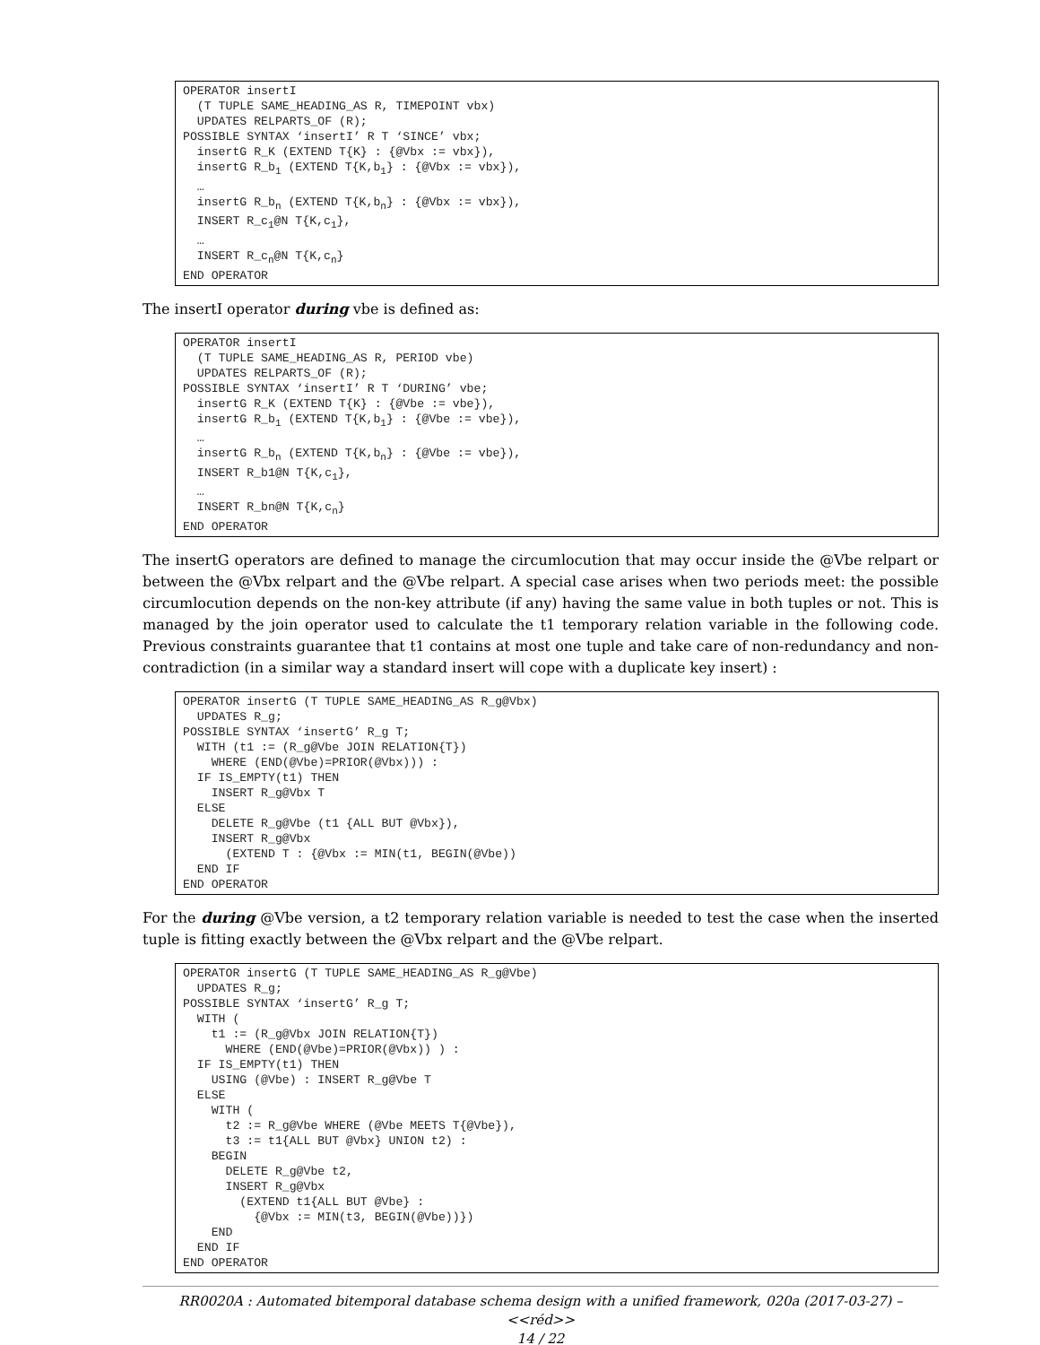OPERATOR insertI
  (T TUPLE SAME_HEADING_AS R, TIMEPOINT vbx)
  UPDATES RELPARTS_OF (R);
POSSIBLE SYNTAX ‘insertI’ R T ‘SINCE’ vbx;
  insertG R_K (EXTEND T{K} : {@Vbx := vbx}),
  insertG R_b1 (EXTEND T{K,b1} : {@Vbx := vbx}),
  …
  insertG R_bn (EXTEND T{K,bn} : {@Vbx := vbx}),
  INSERT R_c1@N T{K,c1},
  …
  INSERT R_cn@N T{K,cn}
END OPERATOR
The insertI operator during vbe is defined as:
OPERATOR insertI
  (T TUPLE SAME_HEADING_AS R, PERIOD vbe)
  UPDATES RELPARTS_OF (R);
POSSIBLE SYNTAX ‘insertI’ R T ‘DURING’ vbe;
  insertG R_K (EXTEND T{K} : {@Vbe := vbe}),
  insertG R_b1 (EXTEND T{K,b1} : {@Vbe := vbe}),
  …
  insertG R_bn (EXTEND T{K,bn} : {@Vbe := vbe}),
  INSERT R_b1@N T{K,c1},
  …
  INSERT R_bn@N T{K,cn}
END OPERATOR
The insertG operators are defined to manage the circumlocution that may occur inside the @Vbe relpart or between the @Vbx relpart and the @Vbe relpart. A special case arises when two periods meet: the possible circumlocution depends on the non-key attribute (if any) having the same value in both tuples or not. This is managed by the join operator used to calculate the t1 temporary relation variable in the following code. Previous constraints guarantee that t1 contains at most one tuple and take care of non-redundancy and non-contradiction (in a similar way a standard insert will cope with a duplicate key insert) :
OPERATOR insertG (T TUPLE SAME_HEADING_AS R_g@Vbx)
  UPDATES R_g;
POSSIBLE SYNTAX ‘insertG’ R_g T;
  WITH (t1 := (R_g@Vbe JOIN RELATION{T})
    WHERE (END(@Vbe)=PRIOR(@Vbx))) :
  IF IS_EMPTY(t1) THEN
    INSERT R_g@Vbx T
  ELSE
    DELETE R_g@Vbe (t1 {ALL BUT @Vbx}),
    INSERT R_g@Vbx
      (EXTEND T : {@Vbx := MIN(t1, BEGIN(@Vbe))
  END IF
END OPERATOR
For the during @Vbe version, a t2 temporary relation variable is needed to test the case when the inserted tuple is fitting exactly between the @Vbx relpart and the @Vbe relpart.
OPERATOR insertG (T TUPLE SAME_HEADING_AS R_g@Vbe)
  UPDATES R_g;
POSSIBLE SYNTAX ‘insertG’ R_g T;
  WITH (
    t1 := (R_g@Vbx JOIN RELATION{T})
      WHERE (END(@Vbe)=PRIOR(@Vbx)) ) :
  IF IS_EMPTY(t1) THEN
    USING (@Vbe) : INSERT R_g@Vbe T
  ELSE
    WITH (
      t2 := R_g@Vbe WHERE (@Vbe MEETS T{@Vbe}),
      t3 := t1{ALL BUT @Vbx} UNION t2) :
    BEGIN
      DELETE R_g@Vbe t2,
      INSERT R_g@Vbx
        (EXTEND t1{ALL BUT @Vbe} :
          {@Vbx := MIN(t3, BEGIN(@Vbe))})
    END
  END IF
END OPERATOR
RR0020A : Automated bitemporal database schema design with a unified framework, 020a (2017-03-27) – <<réd>>
14 / 22